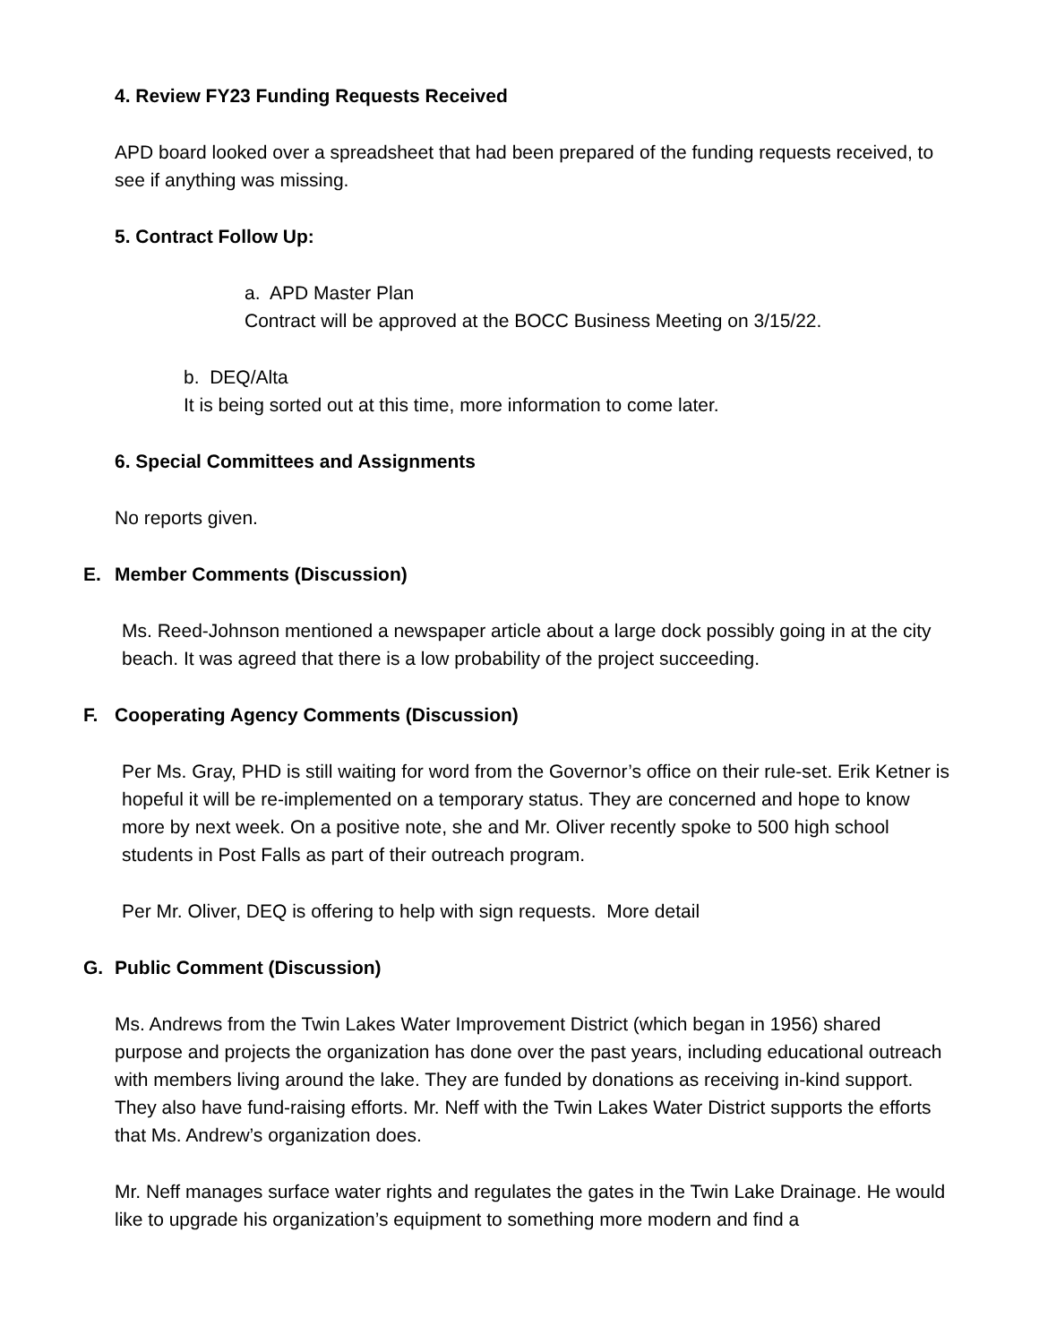4. Review FY23 Funding Requests Received
APD board looked over a spreadsheet that had been prepared of the funding requests received, to see if anything was missing.
5. Contract Follow Up:
a. APD Master Plan
Contract will be approved at the BOCC Business Meeting on 3/15/22.
b. DEQ/Alta
It is being sorted out at this time, more information to come later.
6. Special Committees and Assignments
No reports given.
E. Member Comments (Discussion)
Ms. Reed-Johnson mentioned a newspaper article about a large dock possibly going in at the city beach. It was agreed that there is a low probability of the project succeeding.
F. Cooperating Agency Comments (Discussion)
Per Ms. Gray, PHD is still waiting for word from the Governor’s office on their rule-set. Erik Ketner is hopeful it will be re-implemented on a temporary status. They are concerned and hope to know more by next week. On a positive note, she and Mr. Oliver recently spoke to 500 high school students in Post Falls as part of their outreach program.
Per Mr. Oliver, DEQ is offering to help with sign requests. More detail
G. Public Comment (Discussion)
Ms. Andrews from the Twin Lakes Water Improvement District (which began in 1956) shared purpose and projects the organization has done over the past years, including educational outreach with members living around the lake. They are funded by donations as receiving in-kind support. They also have fund-raising efforts. Mr. Neff with the Twin Lakes Water District supports the efforts that Ms. Andrew’s organization does.
Mr. Neff manages surface water rights and regulates the gates in the Twin Lake Drainage. He would like to upgrade his organization’s equipment to something more modern and find a